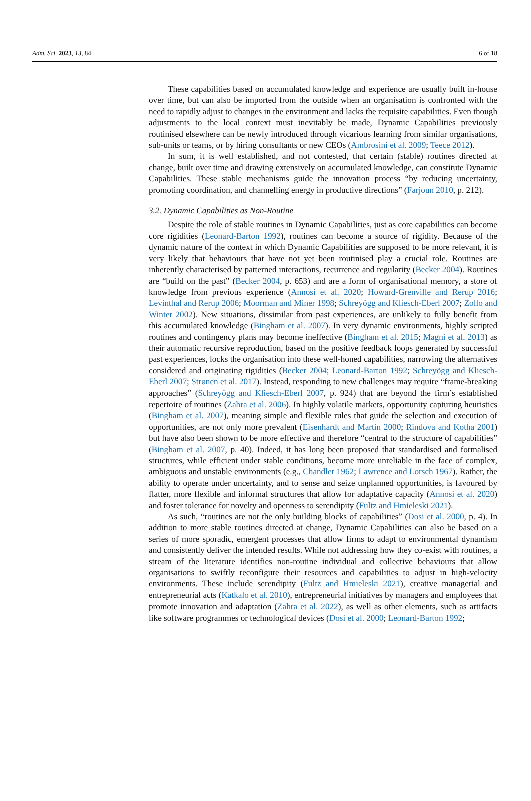Adm. Sci. 2023, 13, 84 6 of 18
These capabilities based on accumulated knowledge and experience are usually built in-house over time, but can also be imported from the outside when an organisation is confronted with the need to rapidly adjust to changes in the environment and lacks the requisite capabilities. Even though adjustments to the local context must inevitably be made, Dynamic Capabilities previously routinised elsewhere can be newly introduced through vicarious learning from similar organisations, sub-units or teams, or by hiring consultants or new CEOs (Ambrosini et al. 2009; Teece 2012).
In sum, it is well established, and not contested, that certain (stable) routines directed at change, built over time and drawing extensively on accumulated knowledge, can constitute Dynamic Capabilities. These stable mechanisms guide the innovation process “by reducing uncertainty, promoting coordination, and channelling energy in productive directions” (Farjoun 2010, p. 212).
3.2. Dynamic Capabilities as Non-Routine
Despite the role of stable routines in Dynamic Capabilities, just as core capabilities can become core rigidities (Leonard-Barton 1992), routines can become a source of rigidity. Because of the dynamic nature of the context in which Dynamic Capabilities are supposed to be more relevant, it is very likely that behaviours that have not yet been routinised play a crucial role. Routines are inherently characterised by patterned interactions, recurrence and regularity (Becker 2004). Routines are “build on the past” (Becker 2004, p. 653) and are a form of organisational memory, a store of knowledge from previous experience (Annosi et al. 2020; Howard-Grenville and Rerup 2016; Levinthal and Rerup 2006; Moorman and Miner 1998; Schreyögg and Kliesch-Eberl 2007; Zollo and Winter 2002). New situations, dissimilar from past experiences, are unlikely to fully benefit from this accumulated knowledge (Bingham et al. 2007). In very dynamic environments, highly scripted routines and contingency plans may become ineffective (Bingham et al. 2015; Magni et al. 2013) as their automatic recursive reproduction, based on the positive feedback loops generated by successful past experiences, locks the organisation into these well-honed capabilities, narrowing the alternatives considered and originating rigidities (Becker 2004; Leonard-Barton 1992; Schreyögg and Kliesch-Eberl 2007; Strønen et al. 2017). Instead, responding to new challenges may require “frame-breaking approaches” (Schreyögg and Kliesch-Eberl 2007, p. 924) that are beyond the firm’s established repertoire of routines (Zahra et al. 2006). In highly volatile markets, opportunity capturing heuristics (Bingham et al. 2007), meaning simple and flexible rules that guide the selection and execution of opportunities, are not only more prevalent (Eisenhardt and Martin 2000; Rindova and Kotha 2001) but have also been shown to be more effective and therefore “central to the structure of capabilities” (Bingham et al. 2007, p. 40). Indeed, it has long been proposed that standardised and formalised structures, while efficient under stable conditions, become more unreliable in the face of complex, ambiguous and unstable environments (e.g., Chandler 1962; Lawrence and Lorsch 1967). Rather, the ability to operate under uncertainty, and to sense and seize unplanned opportunities, is favoured by flatter, more flexible and informal structures that allow for adaptative capacity (Annosi et al. 2020) and foster tolerance for novelty and openness to serendipity (Fultz and Hmieleski 2021).
As such, “routines are not the only building blocks of capabilities” (Dosi et al. 2000, p. 4). In addition to more stable routines directed at change, Dynamic Capabilities can also be based on a series of more sporadic, emergent processes that allow firms to adapt to environmental dynamism and consistently deliver the intended results. While not addressing how they co-exist with routines, a stream of the literature identifies non-routine individual and collective behaviours that allow organisations to swiftly reconfigure their resources and capabilities to adjust in high-velocity environments. These include serendipity (Fultz and Hmieleski 2021), creative managerial and entrepreneurial acts (Katkalo et al. 2010), entrepreneurial initiatives by managers and employees that promote innovation and adaptation (Zahra et al. 2022), as well as other elements, such as artifacts like software programmes or technological devices (Dosi et al. 2000; Leonard-Barton 1992;